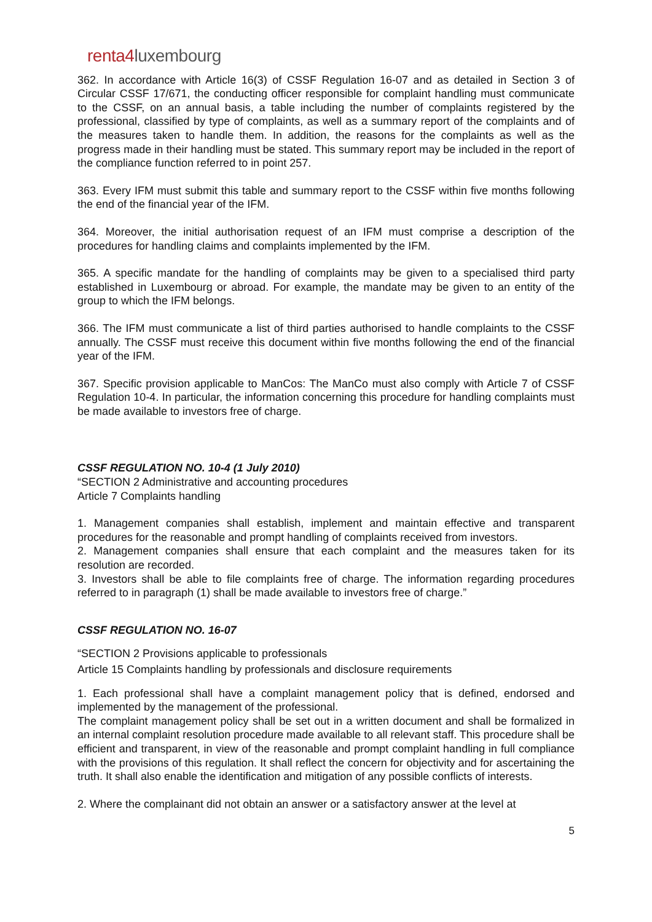renta4luxembourg
362. In accordance with Article 16(3) of CSSF Regulation 16-07 and as detailed in Section 3 of Circular CSSF 17/671, the conducting officer responsible for complaint handling must communicate to the CSSF, on an annual basis, a table including the number of complaints registered by the professional, classified by type of complaints, as well as a summary report of the complaints and of the measures taken to handle them. In addition, the reasons for the complaints as well as the progress made in their handling must be stated. This summary report may be included in the report of the compliance function referred to in point 257.
363. Every IFM must submit this table and summary report to the CSSF within five months following the end of the financial year of the IFM.
364. Moreover, the initial authorisation request of an IFM must comprise a description of the procedures for handling claims and complaints implemented by the IFM.
365. A specific mandate for the handling of complaints may be given to a specialised third party established in Luxembourg or abroad. For example, the mandate may be given to an entity of the group to which the IFM belongs.
366. The IFM must communicate a list of third parties authorised to handle complaints to the CSSF annually. The CSSF must receive this document within five months following the end of the financial year of the IFM.
367. Specific provision applicable to ManCos: The ManCo must also comply with Article 7 of CSSF Regulation 10-4. In particular, the information concerning this procedure for handling complaints must be made available to investors free of charge.
CSSF REGULATION NO. 10-4 (1 July 2010)
“SECTION 2 Administrative and accounting procedures
Article 7 Complaints handling
1. Management companies shall establish, implement and maintain effective and transparent procedures for the reasonable and prompt handling of complaints received from investors.
2. Management companies shall ensure that each complaint and the measures taken for its resolution are recorded.
3. Investors shall be able to file complaints free of charge. The information regarding procedures referred to in paragraph (1) shall be made available to investors free of charge.”
CSSF REGULATION NO. 16-07
“SECTION 2 Provisions applicable to professionals
Article 15 Complaints handling by professionals and disclosure requirements
1. Each professional shall have a complaint management policy that is defined, endorsed and implemented by the management of the professional.
The complaint management policy shall be set out in a written document and shall be formalized in an internal complaint resolution procedure made available to all relevant staff. This procedure shall be efficient and transparent, in view of the reasonable and prompt complaint handling in full compliance with the provisions of this regulation. It shall reflect the concern for objectivity and for ascertaining the truth. It shall also enable the identification and mitigation of any possible conflicts of interests.
2. Where the complainant did not obtain an answer or a satisfactory answer at the level at
5